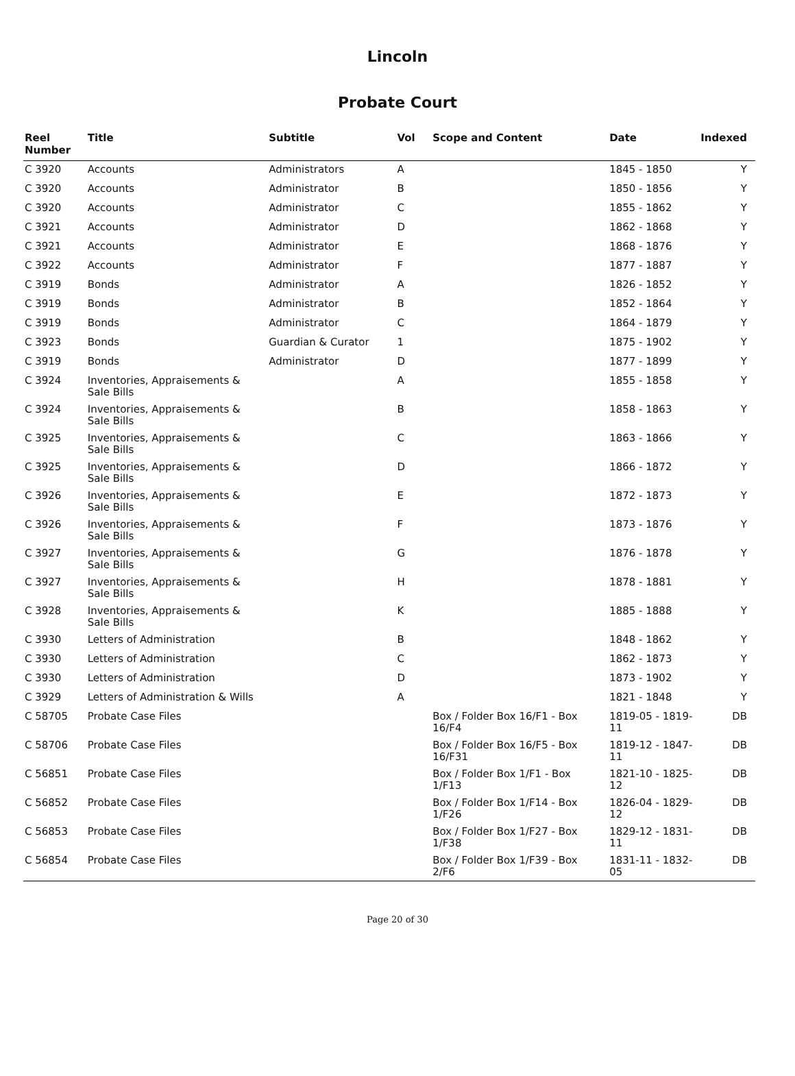Lincoln
Probate Court
| Reel Number | Title | Subtitle | Vol | Scope and Content | Date | Indexed |
| --- | --- | --- | --- | --- | --- | --- |
| C 3920 | Accounts | Administrators | A | | 1845 - 1850 | Y |
| C 3920 | Accounts | Administrator | B | | 1850 - 1856 | Y |
| C 3920 | Accounts | Administrator | C | | 1855 - 1862 | Y |
| C 3921 | Accounts | Administrator | D | | 1862 - 1868 | Y |
| C 3921 | Accounts | Administrator | E | | 1868 - 1876 | Y |
| C 3922 | Accounts | Administrator | F | | 1877 - 1887 | Y |
| C 3919 | Bonds | Administrator | A | | 1826 - 1852 | Y |
| C 3919 | Bonds | Administrator | B | | 1852 - 1864 | Y |
| C 3919 | Bonds | Administrator | C | | 1864 - 1879 | Y |
| C 3923 | Bonds | Guardian & Curator | 1 | | 1875 - 1902 | Y |
| C 3919 | Bonds | Administrator | D | | 1877 - 1899 | Y |
| C 3924 | Inventories, Appraisements & Sale Bills | | A | | 1855 - 1858 | Y |
| C 3924 | Inventories, Appraisements & Sale Bills | | B | | 1858 - 1863 | Y |
| C 3925 | Inventories, Appraisements & Sale Bills | | C | | 1863 - 1866 | Y |
| C 3925 | Inventories, Appraisements & Sale Bills | | D | | 1866 - 1872 | Y |
| C 3926 | Inventories, Appraisements & Sale Bills | | E | | 1872 - 1873 | Y |
| C 3926 | Inventories, Appraisements & Sale Bills | | F | | 1873 - 1876 | Y |
| C 3927 | Inventories, Appraisements & Sale Bills | | G | | 1876 - 1878 | Y |
| C 3927 | Inventories, Appraisements & Sale Bills | | H | | 1878 - 1881 | Y |
| C 3928 | Inventories, Appraisements & Sale Bills | | K | | 1885 - 1888 | Y |
| C 3930 | Letters of Administration | | B | | 1848 - 1862 | Y |
| C 3930 | Letters of Administration | | C | | 1862 - 1873 | Y |
| C 3930 | Letters of Administration | | D | | 1873 - 1902 | Y |
| C 3929 | Letters of Administration & Wills | | A | | 1821 - 1848 | Y |
| C 58705 | Probate Case Files | | | Box / Folder Box 16/F1 - Box 16/F4 | 1819-05 - 1819-11 | DB |
| C 58706 | Probate Case Files | | | Box / Folder Box 16/F5 - Box 16/F31 | 1819-12 - 1847-11 | DB |
| C 56851 | Probate Case Files | | | Box / Folder Box 1/F1 - Box 1/F13 | 1821-10 - 1825-12 | DB |
| C 56852 | Probate Case Files | | | Box / Folder Box 1/F14 - Box 1/F26 | 1826-04 - 1829-12 | DB |
| C 56853 | Probate Case Files | | | Box / Folder Box 1/F27 - Box 1/F38 | 1829-12 - 1831-11 | DB |
| C 56854 | Probate Case Files | | | Box / Folder Box 1/F39 - Box 2/F6 | 1831-11 - 1832-05 | DB |
Page 20 of 30